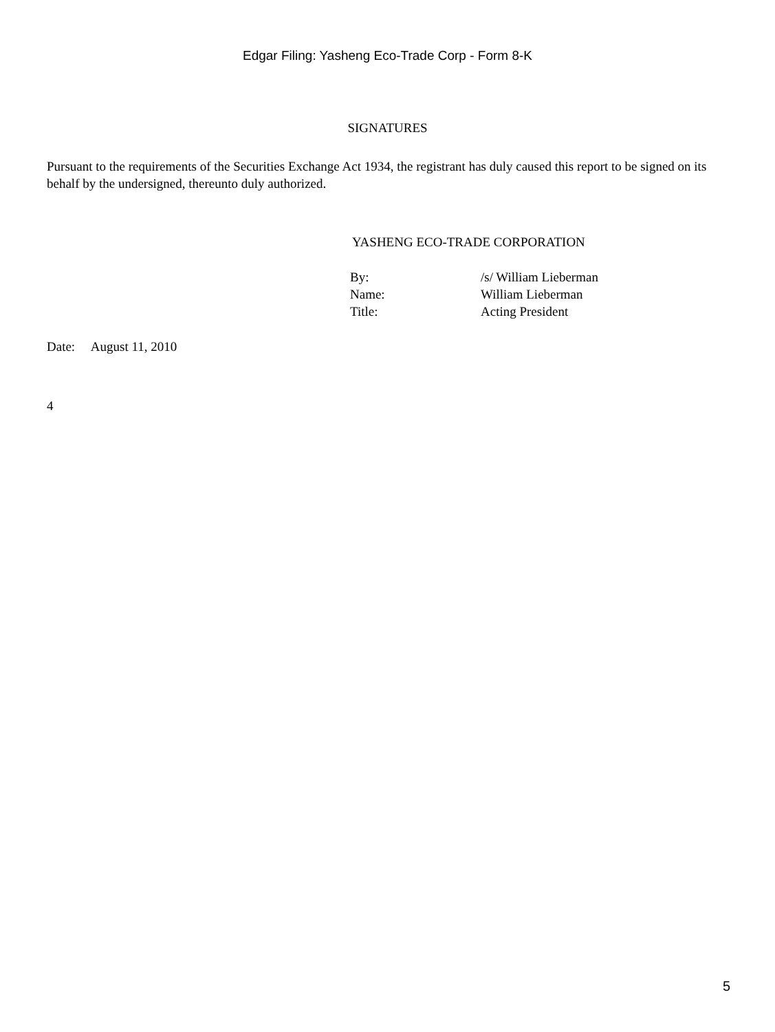Edgar Filing: Yasheng Eco-Trade Corp - Form 8-K
SIGNATURES
Pursuant to the requirements of the Securities Exchange Act 1934, the registrant has duly caused this report to be signed on its behalf by the undersigned, thereunto duly authorized.
YASHENG ECO-TRADE CORPORATION
| By: | /s/ William Lieberman |
| Name: | William Lieberman |
| Title: | Acting President |
Date: August 11, 2010
4
5